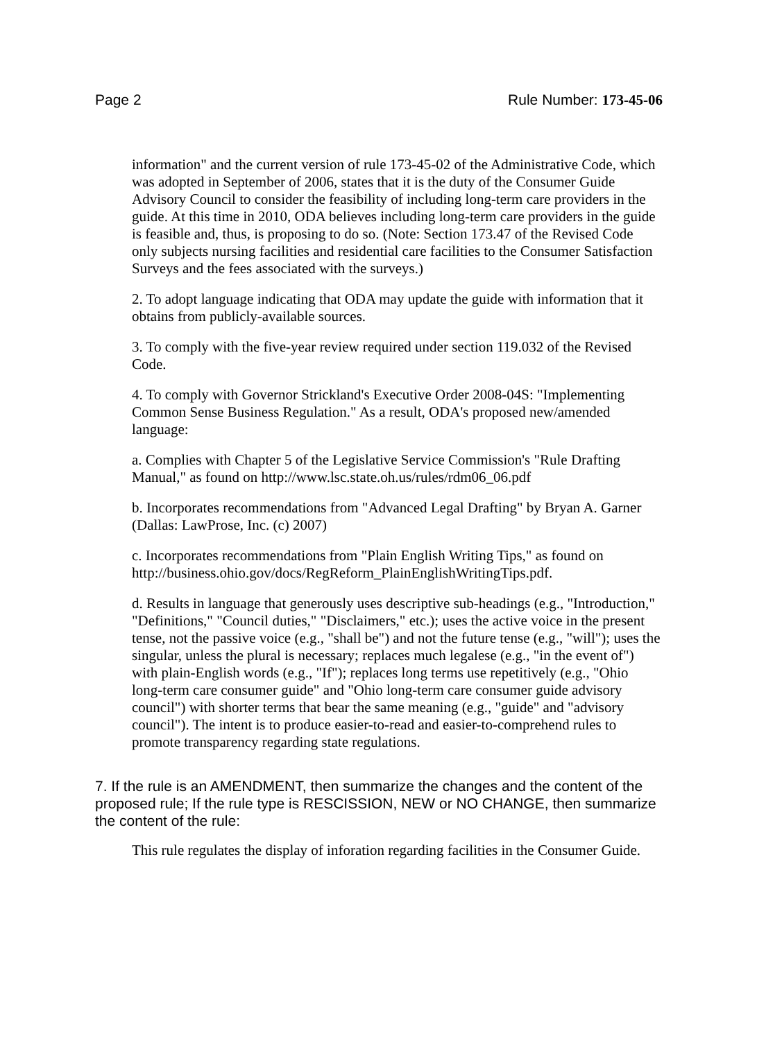Page 2 Rule Number: 173-45-06
information" and the current version of rule 173-45-02 of the Administrative Code, which was adopted in September of 2006, states that it is the duty of the Consumer Guide Advisory Council to consider the feasibility of including long-term care providers in the guide. At this time in 2010, ODA believes including long-term care providers in the guide is feasible and, thus, is proposing to do so. (Note: Section 173.47 of the Revised Code only subjects nursing facilities and residential care facilities to the Consumer Satisfaction Surveys and the fees associated with the surveys.)
2. To adopt language indicating that ODA may update the guide with information that it obtains from publicly-available sources.
3. To comply with the five-year review required under section 119.032 of the Revised Code.
4. To comply with Governor Strickland's Executive Order 2008-04S: "Implementing Common Sense Business Regulation." As a result, ODA's proposed new/amended language:
a. Complies with Chapter 5 of the Legislative Service Commission's "Rule Drafting Manual," as found on http://www.lsc.state.oh.us/rules/rdm06_06.pdf
b. Incorporates recommendations from "Advanced Legal Drafting" by Bryan A. Garner (Dallas: LawProse, Inc. (c) 2007)
c. Incorporates recommendations from "Plain English Writing Tips," as found on http://business.ohio.gov/docs/RegReform_PlainEnglishWritingTips.pdf.
d. Results in language that generously uses descriptive sub-headings (e.g., "Introduction," "Definitions," "Council duties," "Disclaimers," etc.); uses the active voice in the present tense, not the passive voice (e.g., "shall be") and not the future tense (e.g., "will"); uses the singular, unless the plural is necessary; replaces much legalese (e.g., "in the event of") with plain-English words (e.g., "If"); replaces long terms use repetitively (e.g., "Ohio long-term care consumer guide" and "Ohio long-term care consumer guide advisory council") with shorter terms that bear the same meaning (e.g., "guide" and "advisory council"). The intent is to produce easier-to-read and easier-to-comprehend rules to promote transparency regarding state regulations.
7. If the rule is an AMENDMENT, then summarize the changes and the content of the proposed rule; If the rule type is RESCISSION, NEW or NO CHANGE, then summarize the content of the rule:
This rule regulates the display of inforation regarding facilities in the Consumer Guide.